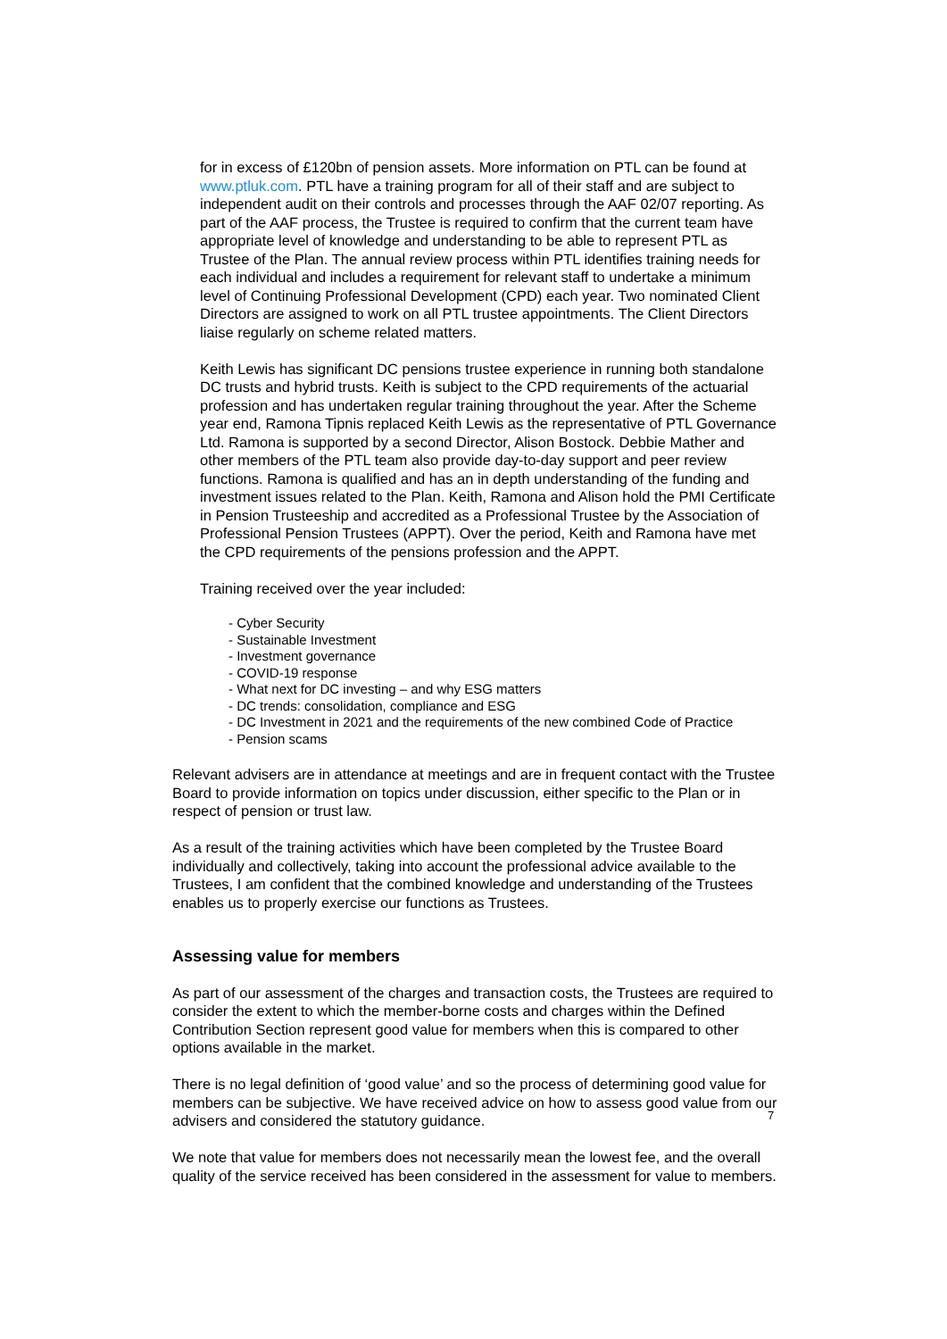for in excess of £120bn of pension assets. More information on PTL can be found at www.ptluk.com. PTL have a training program for all of their staff and are subject to independent audit on their controls and processes through the AAF 02/07 reporting. As part of the AAF process, the Trustee is required to confirm that the current team have appropriate level of knowledge and understanding to be able to represent PTL as Trustee of the Plan. The annual review process within PTL identifies training needs for each individual and includes a requirement for relevant staff to undertake a minimum level of Continuing Professional Development (CPD) each year. Two nominated Client Directors are assigned to work on all PTL trustee appointments. The Client Directors liaise regularly on scheme related matters.
Keith Lewis has significant DC pensions trustee experience in running both standalone DC trusts and hybrid trusts. Keith is subject to the CPD requirements of the actuarial profession and has undertaken regular training throughout the year. After the Scheme year end, Ramona Tipnis replaced Keith Lewis as the representative of PTL Governance Ltd. Ramona is supported by a second Director, Alison Bostock. Debbie Mather and other members of the PTL team also provide day-to-day support and peer review functions. Ramona is qualified and has an in depth understanding of the funding and investment issues related to the Plan. Keith, Ramona and Alison hold the PMI Certificate in Pension Trusteeship and accredited as a Professional Trustee by the Association of Professional Pension Trustees (APPT). Over the period, Keith and Ramona have met the CPD requirements of the pensions profession and the APPT.
Training received over the year included:
- Cyber Security
- Sustainable Investment
- Investment governance
- COVID-19 response
- What next for DC investing – and why ESG matters
- DC trends: consolidation, compliance and ESG
- DC Investment in 2021 and the requirements of the new combined Code of Practice
- Pension scams
Relevant advisers are in attendance at meetings and are in frequent contact with the Trustee Board to provide information on topics under discussion, either specific to the Plan or in respect of pension or trust law.
As a result of the training activities which have been completed by the Trustee Board individually and collectively, taking into account the professional advice available to the Trustees, I am confident that the combined knowledge and understanding of the Trustees enables us to properly exercise our functions as Trustees.
Assessing value for members
As part of our assessment of the charges and transaction costs, the Trustees are required to consider the extent to which the member-borne costs and charges within the Defined Contribution Section represent good value for members when this is compared to other options available in the market.
There is no legal definition of ‘good value’ and so the process of determining good value for members can be subjective. We have received advice on how to assess good value from our advisers and considered the statutory guidance.
We note that value for members does not necessarily mean the lowest fee, and the overall quality of the service received has been considered in the assessment for value to members.
7